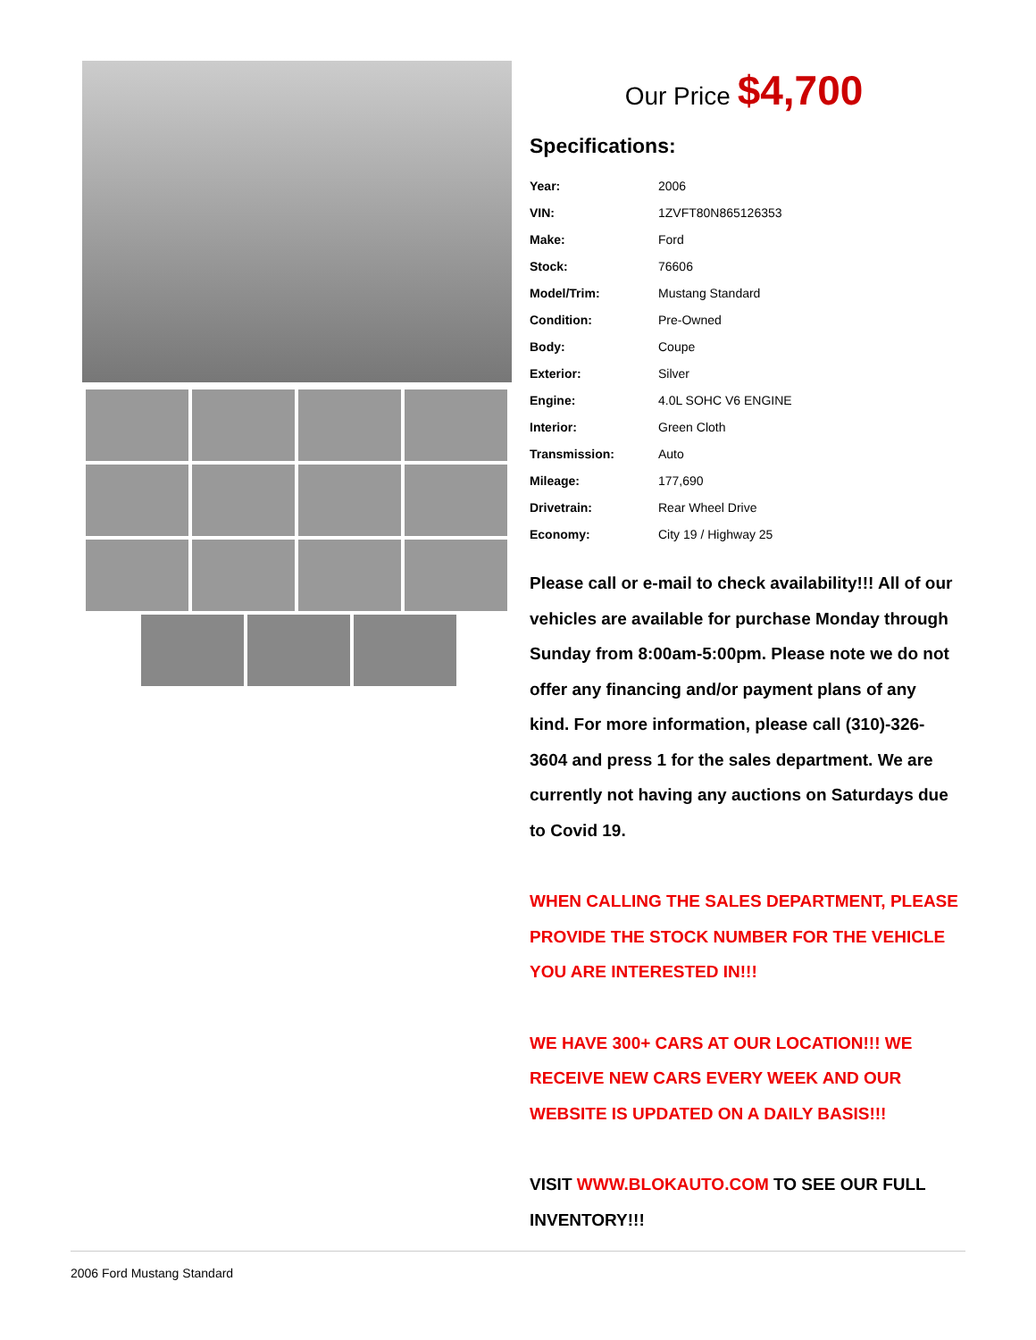Our Price $4,700
Specifications:
| Year: | 2006 |
| VIN: | 1ZVFT80N865126353 |
| Make: | Ford |
| Stock: | 76606 |
| Model/Trim: | Mustang Standard |
| Condition: | Pre-Owned |
| Body: | Coupe |
| Exterior: | Silver |
| Engine: | 4.0L SOHC V6 ENGINE |
| Interior: | Green Cloth |
| Transmission: | Auto |
| Mileage: | 177,690 |
| Drivetrain: | Rear Wheel Drive |
| Economy: | City 19 / Highway 25 |
Please call or e-mail to check availability!!! All of our vehicles are available for purchase Monday through Sunday from 8:00am-5:00pm. Please note we do not offer any financing and/or payment plans of any kind. For more information, please call (310)-326-3604 and press 1 for the sales department. We are currently not having any auctions on Saturdays due to Covid 19.
WHEN CALLING THE SALES DEPARTMENT, PLEASE PROVIDE THE STOCK NUMBER FOR THE VEHICLE YOU ARE INTERESTED IN!!!
WE HAVE 300+ CARS AT OUR LOCATION!!! WE RECEIVE NEW CARS EVERY WEEK AND OUR WEBSITE IS UPDATED ON A DAILY BASIS!!!
VISIT WWW.BLOKAUTO.COM TO SEE OUR FULL INVENTORY!!!
2006 Ford Mustang Standard